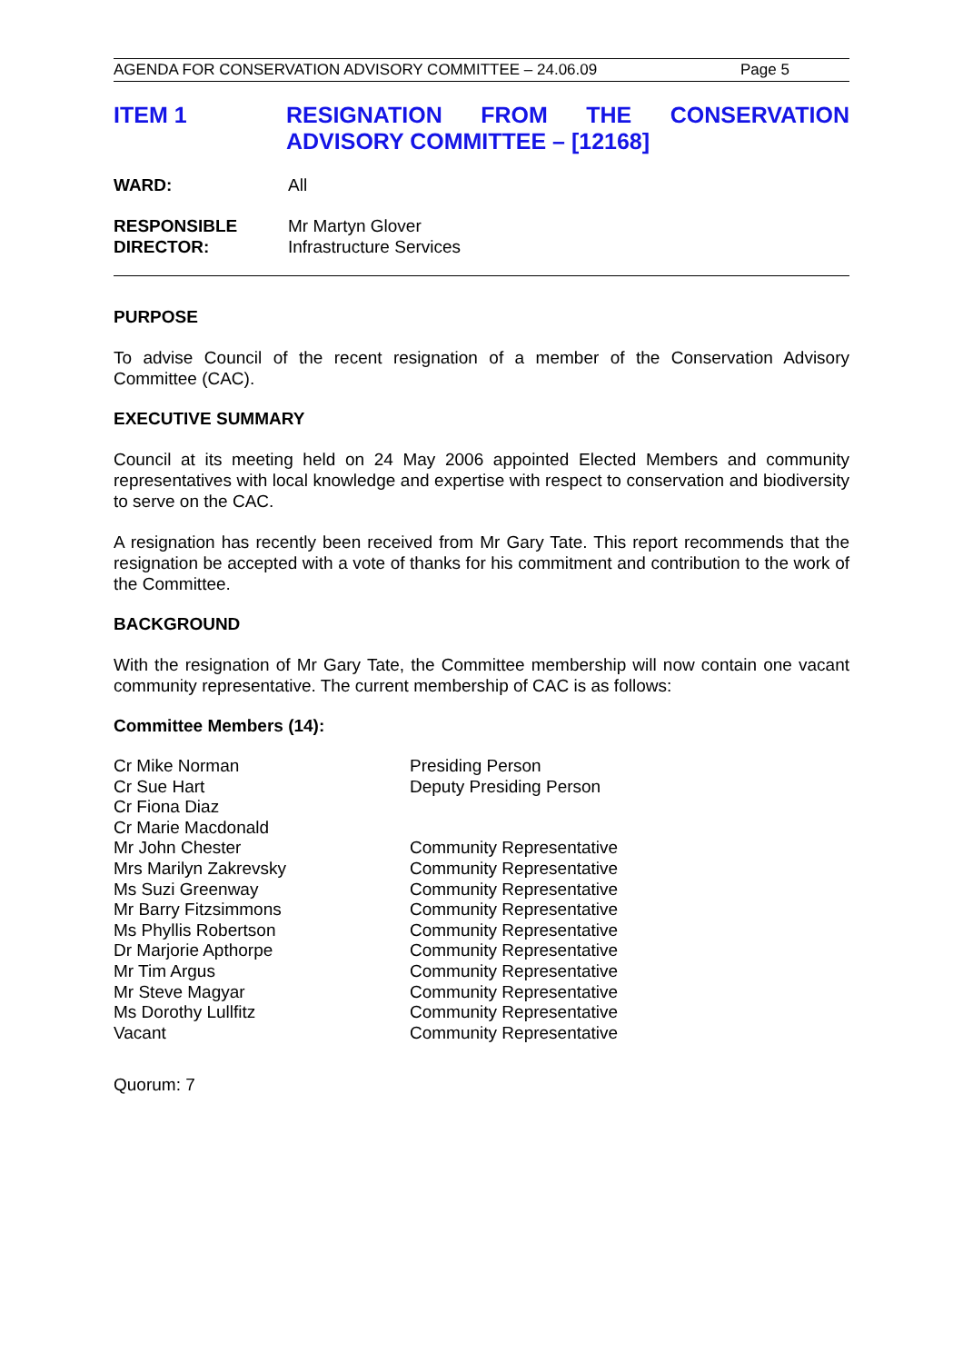AGENDA FOR CONSERVATION ADVISORY COMMITTEE – 24.06.09 Page 5
ITEM 1 RESIGNATION FROM THE CONSERVATION ADVISORY COMMITTEE – [12168]
WARD: All
RESPONSIBLE
DIRECTOR:
Mr Martyn Glover
Infrastructure Services
PURPOSE
To advise Council of the recent resignation of a member of the Conservation Advisory Committee (CAC).
EXECUTIVE SUMMARY
Council at its meeting held on 24 May 2006 appointed Elected Members and community representatives with local knowledge and expertise with respect to conservation and biodiversity to serve on the CAC.
A resignation has recently been received from Mr Gary Tate. This report recommends that the resignation be accepted with a vote of thanks for his commitment and contribution to the work of the Committee.
BACKGROUND
With the resignation of Mr Gary Tate, the Committee membership will now contain one vacant community representative. The current membership of CAC is as follows:
Committee Members (14):
Cr Mike Norman
Cr Sue Hart
Cr Fiona Diaz
Cr Marie Macdonald
Mr John Chester
Mrs Marilyn Zakrevsky
Ms Suzi Greenway
Mr Barry Fitzsimmons
Ms Phyllis Robertson
Dr Marjorie Apthorpe
Mr Tim Argus
Mr Steve Magyar
Ms Dorothy Lullfitz
Vacant
Presiding Person
Deputy Presiding Person
Community Representative
Community Representative
Community Representative
Community Representative
Community Representative
Community Representative
Community Representative
Community Representative
Community Representative
Community Representative
Quorum: 7